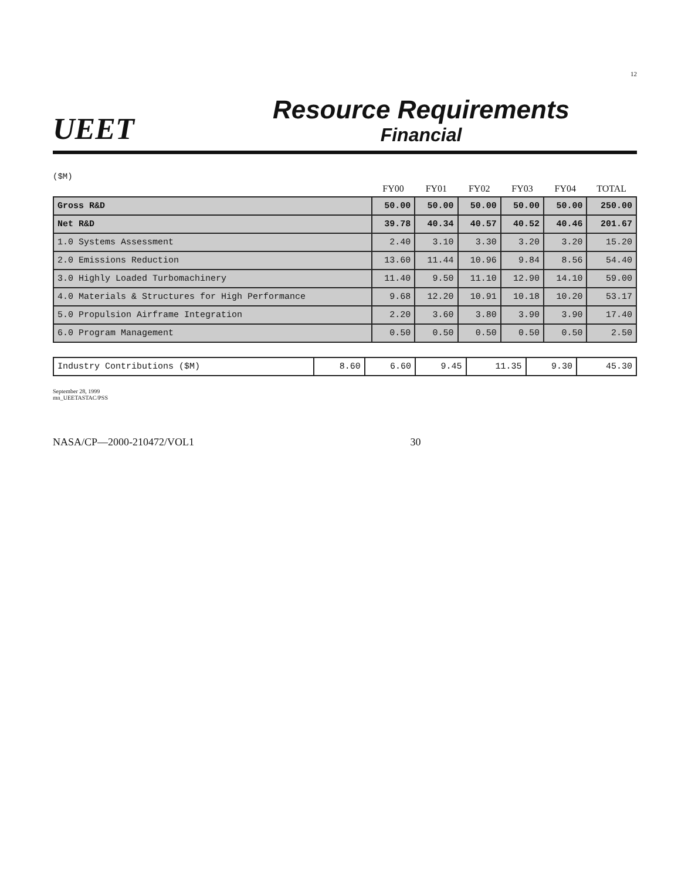12
UEET
Resource Requirements
Financial
($M)
| | FY00 | FY01 | FY02 | FY03 | FY04 | TOTAL |
| --- | --- | --- | --- | --- | --- | --- |
| Gross R&D | 50.00 | 50.00 | 50.00 | 50.00 | 50.00 | 250.00 |
| Net R&D | 39.78 | 40.34 | 40.57 | 40.52 | 40.46 | 201.67 |
| 1.0 Systems Assessment | 2.40 | 3.10 | 3.30 | 3.20 | 3.20 | 15.20 |
| 2.0 Emissions Reduction | 13.60 | 11.44 | 10.96 | 9.84 | 8.56 | 54.40 |
| 3.0 Highly Loaded Turbomachinery | 11.40 | 9.50 | 11.10 | 12.90 | 14.10 | 59.00 |
| 4.0 Materials & Structures for High Performance | 9.68 | 12.20 | 10.91 | 10.18 | 10.20 | 53.17 |
| 5.0 Propulsion Airframe Integration | 2.20 | 3.60 | 3.80 | 3.90 | 3.90 | 17.40 |
| 6.0 Program Management | 0.50 | 0.50 | 0.50 | 0.50 | 0.50 | 2.50 |
| Industry Contributions ($M) | 8.60 | 6.60 | 9.45 | 11.35 | 9.30 | 45.30 |
September 28, 1999
mn_UEETASTAC/PSS
NASA/CP—2000-210472/VOL1 30